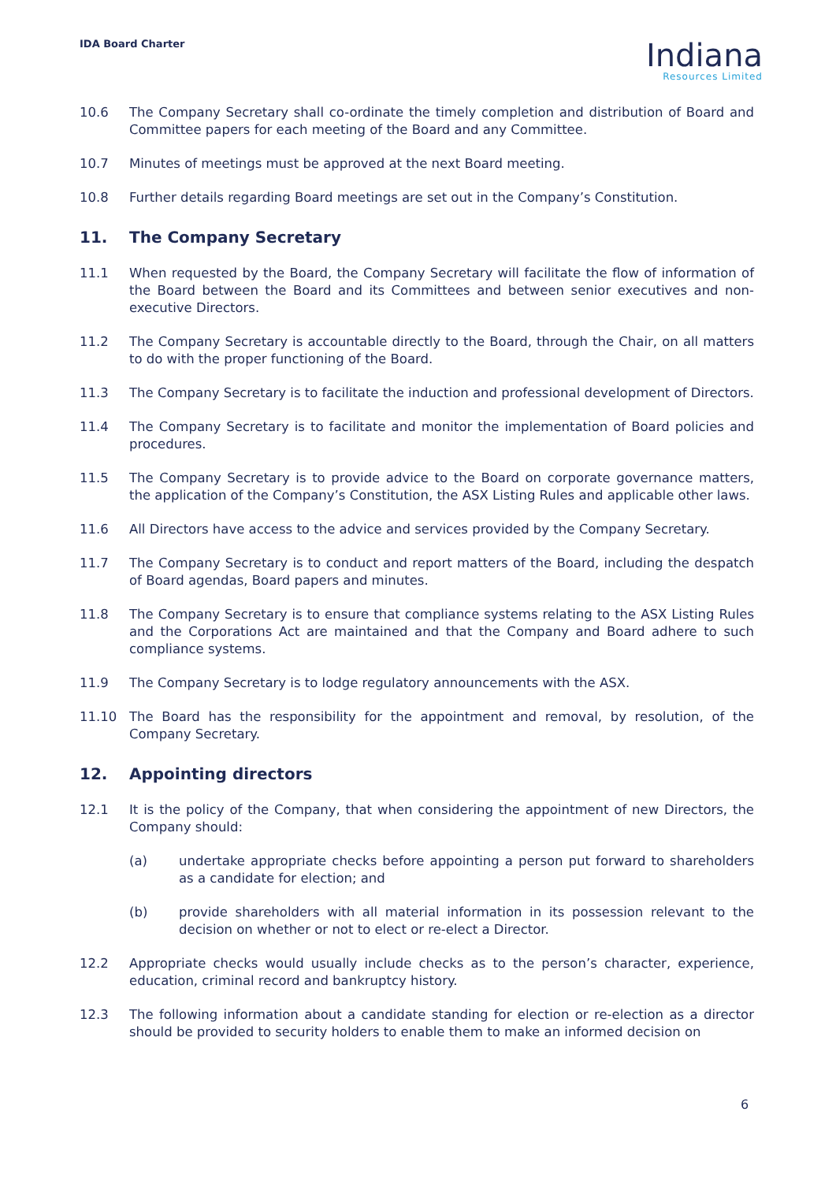IDA Board Charter
Indiana
Resources Limited
10.6 The Company Secretary shall co-ordinate the timely completion and distribution of Board and Committee papers for each meeting of the Board and any Committee.
10.7 Minutes of meetings must be approved at the next Board meeting.
10.8 Further details regarding Board meetings are set out in the Company’s Constitution.
11. The Company Secretary
11.1 When requested by the Board, the Company Secretary will facilitate the flow of information of the Board between the Board and its Committees and between senior executives and non-executive Directors.
11.2 The Company Secretary is accountable directly to the Board, through the Chair, on all matters to do with the proper functioning of the Board.
11.3 The Company Secretary is to facilitate the induction and professional development of Directors.
11.4 The Company Secretary is to facilitate and monitor the implementation of Board policies and procedures.
11.5 The Company Secretary is to provide advice to the Board on corporate governance matters, the application of the Company’s Constitution, the ASX Listing Rules and applicable other laws.
11.6 All Directors have access to the advice and services provided by the Company Secretary.
11.7 The Company Secretary is to conduct and report matters of the Board, including the despatch of Board agendas, Board papers and minutes.
11.8 The Company Secretary is to ensure that compliance systems relating to the ASX Listing Rules and the Corporations Act are maintained and that the Company and Board adhere to such compliance systems.
11.9 The Company Secretary is to lodge regulatory announcements with the ASX.
11.10 The Board has the responsibility for the appointment and removal, by resolution, of the Company Secretary.
12. Appointing directors
12.1 It is the policy of the Company, that when considering the appointment of new Directors, the Company should:
(a) undertake appropriate checks before appointing a person put forward to shareholders as a candidate for election; and
(b) provide shareholders with all material information in its possession relevant to the decision on whether or not to elect or re-elect a Director.
12.2 Appropriate checks would usually include checks as to the person’s character, experience, education, criminal record and bankruptcy history.
12.3 The following information about a candidate standing for election or re-election as a director should be provided to security holders to enable them to make an informed decision on
6